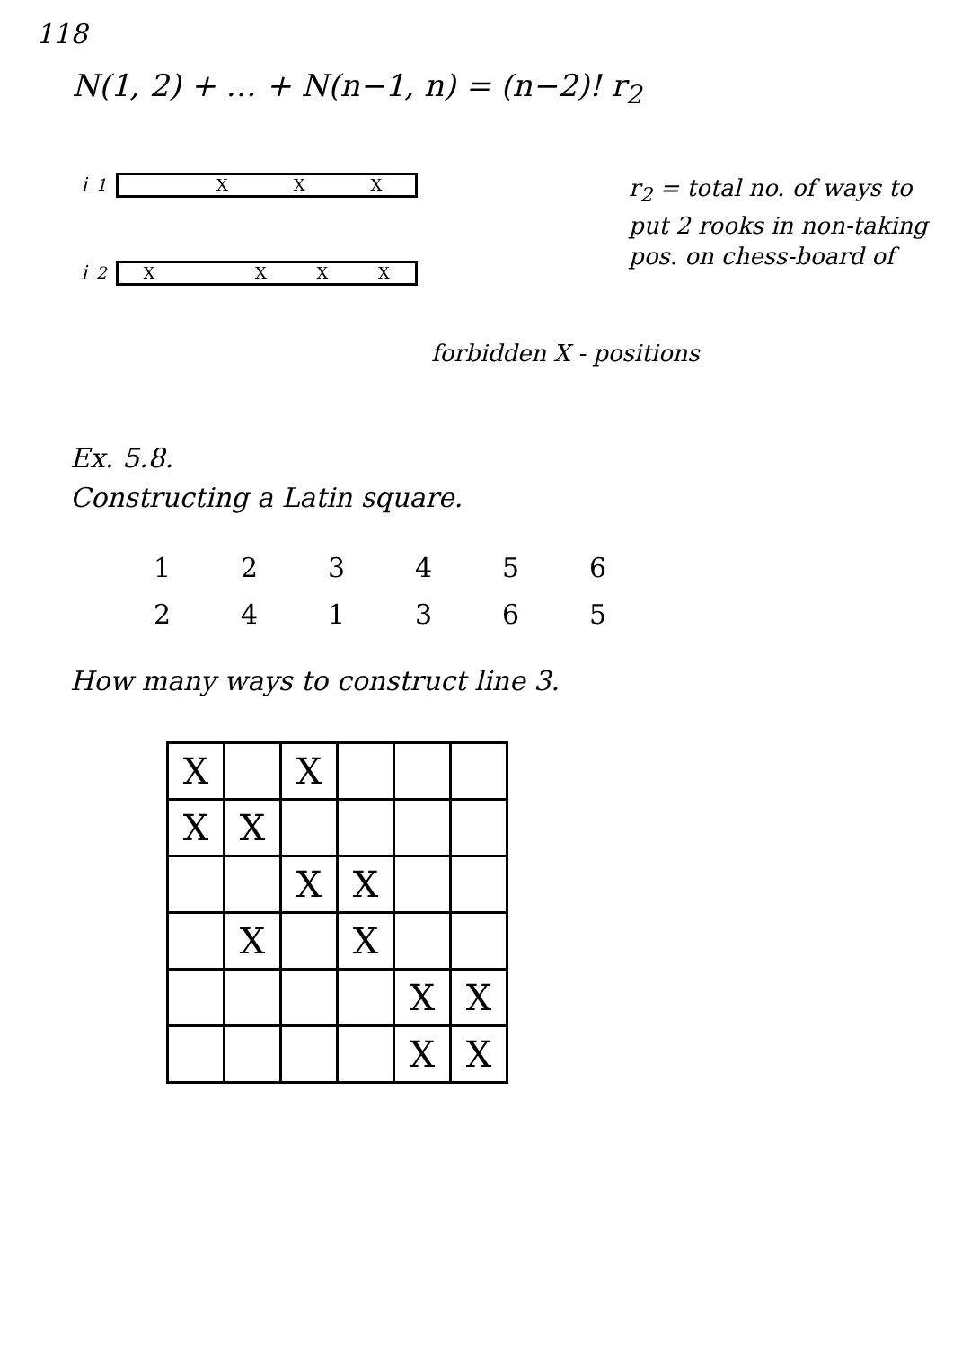118
N(1, 2) + … + N(n−1, n) = (n−2)! r<sub>2</sub>
i<sub>1</sub>
XXX
i<sub>2</sub>
X XXX
r<sub>2</sub> = total no. of ways to put 2 rooks in non-taking pos. on chess-board of
forbidden X - positions
Ex. 5.8.
Constructing a Latin square.
| 1 | 2 | 3 | 4 | 5 | 6 |
| 2 | 4 | 1 | 3 | 6 | 5 |
How many ways to construct line 3.
| X | | X | | | |
| X | X | | | | |
| | | X | X | | |
| | X | | X | | |
| | | | | X | X |
| | | | | X | X |